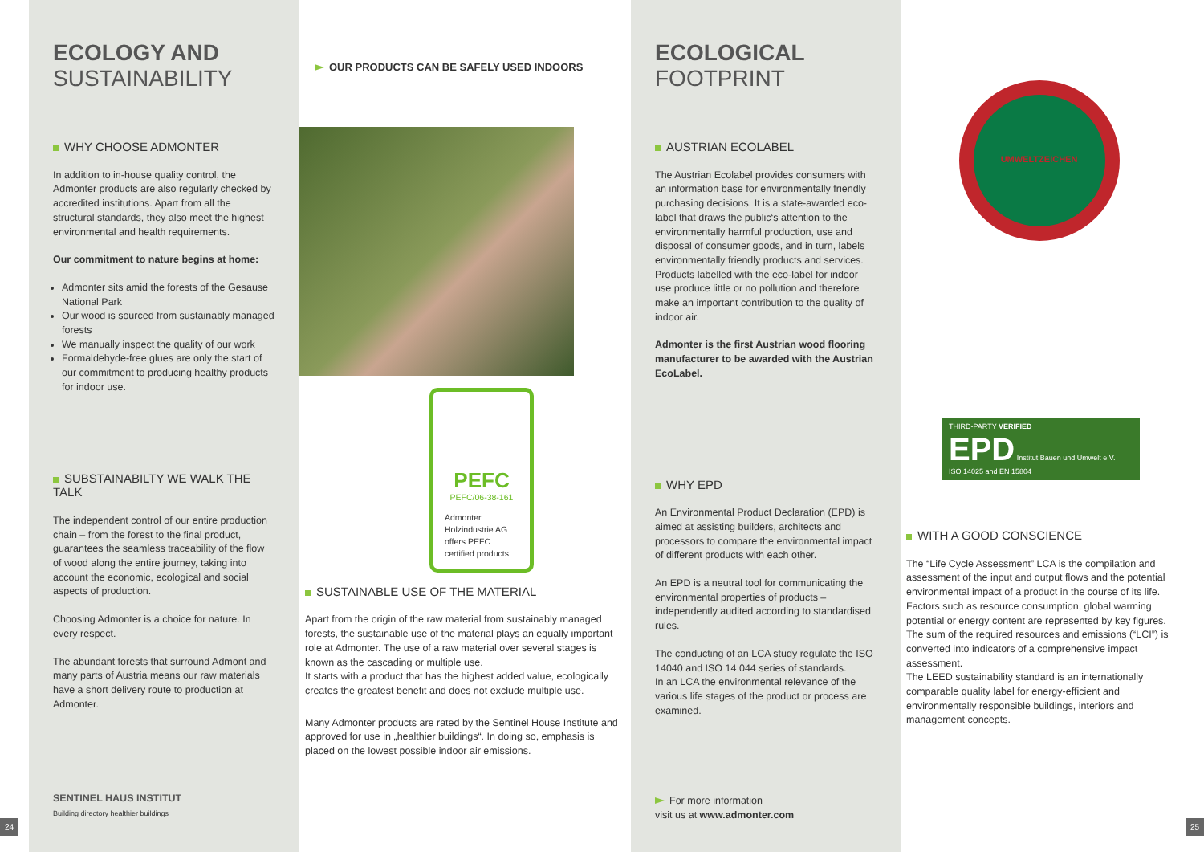ECOLOGY AND
SUSTAINABILITY
WHY CHOOSE ADMONTER
In addition to in-house quality control, the Admonter products are also regularly checked by accredited institutions. Apart from all the structural standards, they also meet the highest environmental and health requirements.
Our commitment to nature begins at home:
Admonter sits amid the forests of the Gesause National Park
Our wood is sourced from sustainably managed forests
We manually inspect the quality of our work
Formaldehyde-free glues are only the start of our commitment to producing healthy products for indoor use.
SUBSTAINABILTY WE WALK THE TALK
The independent control of our entire production chain – from the forest to the final product, guarantees the seamless traceability of the flow of wood along the entire journey, taking into account the economic, ecological and social aspects of production.
Choosing Admonter is a choice for nature. In every respect.
The abundant forests that surround Admont and many parts of Austria means our raw materials have a short delivery route to production at Admonter.
SENTINEL HAUS INSTITUT
Building directory healthier buildings
24
OUR PRODUCTS CAN BE SAFELY USED INDOORS
PEFC
PEFC/06-38-161
Admonter Holzindustrie AG offers PEFC certified products
SUSTAINABLE USE OF THE MATERIAL
Apart from the origin of the raw material from sustainably managed forests, the sustainable use of the material plays an equally important role at Admonter. The use of a raw material over several stages is known as the cascading or multiple use.
It starts with a product that has the highest added value, ecologically creates the greatest benefit and does not exclude multiple use.
Many Admonter products are rated by the Sentinel House Institute and approved for use in „healthier buildings“. In doing so, emphasis is placed on the lowest possible indoor air emissions.
ECOLOGICAL
FOOTPRINT
AUSTRIAN ECOLABEL
The Austrian Ecolabel provides consumers with an information base for environmentally friendly purchasing decisions. It is a state-awarded eco-label that draws the public‘s attention to the environmentally harmful production, use and disposal of consumer goods, and in turn, labels environmentally friendly products and services. Products labelled with the eco-label for indoor use produce little or no pollution and therefore make an important contribution to the quality of indoor air.
Admonter is the first Austrian wood flooring manufacturer to be awarded with the Austrian EcoLabel.
WHY EPD
An Environmental Product Declaration (EPD) is aimed at assisting builders, architects and processors to compare the environmental impact of different products with each other.
An EPD is a neutral tool for communicating the environmental properties of products – independently audited according to standardised rules.
The conducting of an LCA study regulate the ISO 14040 and ISO 14 044 series of standards.
In an LCA the environmental relevance of the various life stages of the product or process are examined.
For more information
visit us at www.admonter.com
UMWELTZEICHEN
THIRD-PARTY VERIFIED
EPD Institut Bauen und Umwelt e.V.
ISO 14025 and EN 15804
WITH A GOOD CONSCIENCE
The “Life Cycle Assessment” LCA is the compilation and assessment of the input and output flows and the potential environmental impact of a product in the course of its life. Factors such as resource consumption, global warming potential or energy content are represented by key figures. The sum of the required resources and emissions (“LCI”) is converted into indicators of a comprehensive impact assessment.
The LEED sustainability standard is an internationally comparable quality label for energy-efficient and environmentally responsible buildings, interiors and management concepts.
25